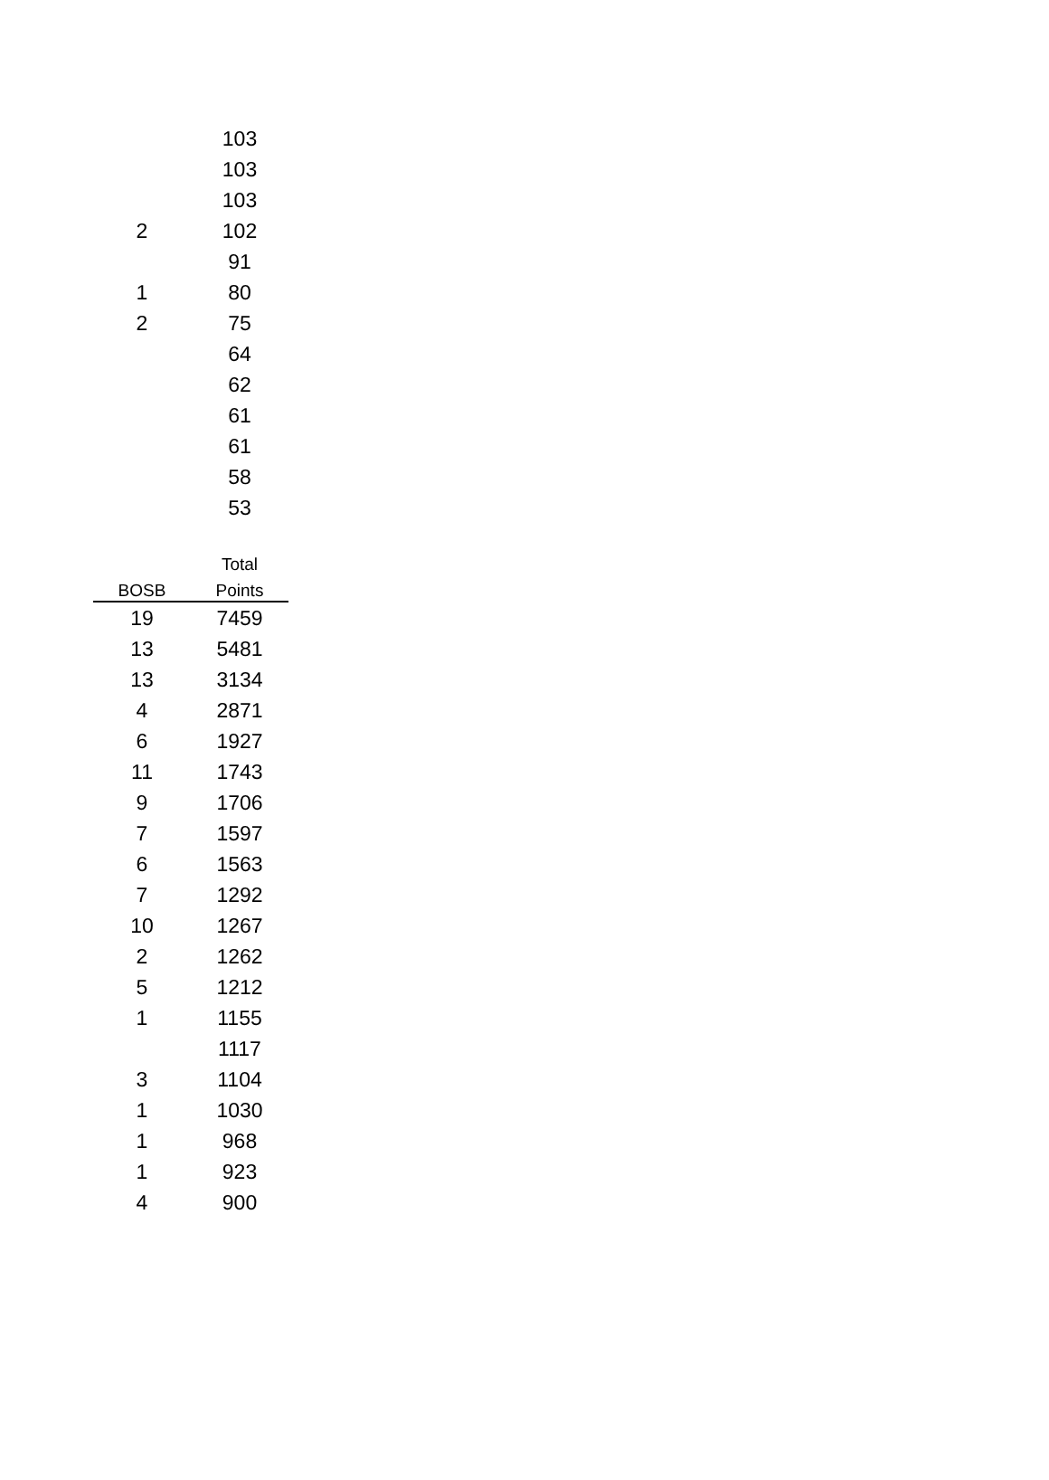| | 103 |
| | 103 |
| | 103 |
| 2 | 102 |
| | 91 |
| 1 | 80 |
| 2 | 75 |
| | 64 |
| | 62 |
| | 61 |
| | 61 |
| | 58 |
| | 53 |
| | Total |
| --- | --- |
| BOSB | Points |
| 19 | 7459 |
| 13 | 5481 |
| 13 | 3134 |
| 4 | 2871 |
| 6 | 1927 |
| 11 | 1743 |
| 9 | 1706 |
| 7 | 1597 |
| 6 | 1563 |
| 7 | 1292 |
| 10 | 1267 |
| 2 | 1262 |
| 5 | 1212 |
| 1 | 1155 |
| | 1117 |
| 3 | 1104 |
| 1 | 1030 |
| 1 | 968 |
| 1 | 923 |
| 4 | 900 |